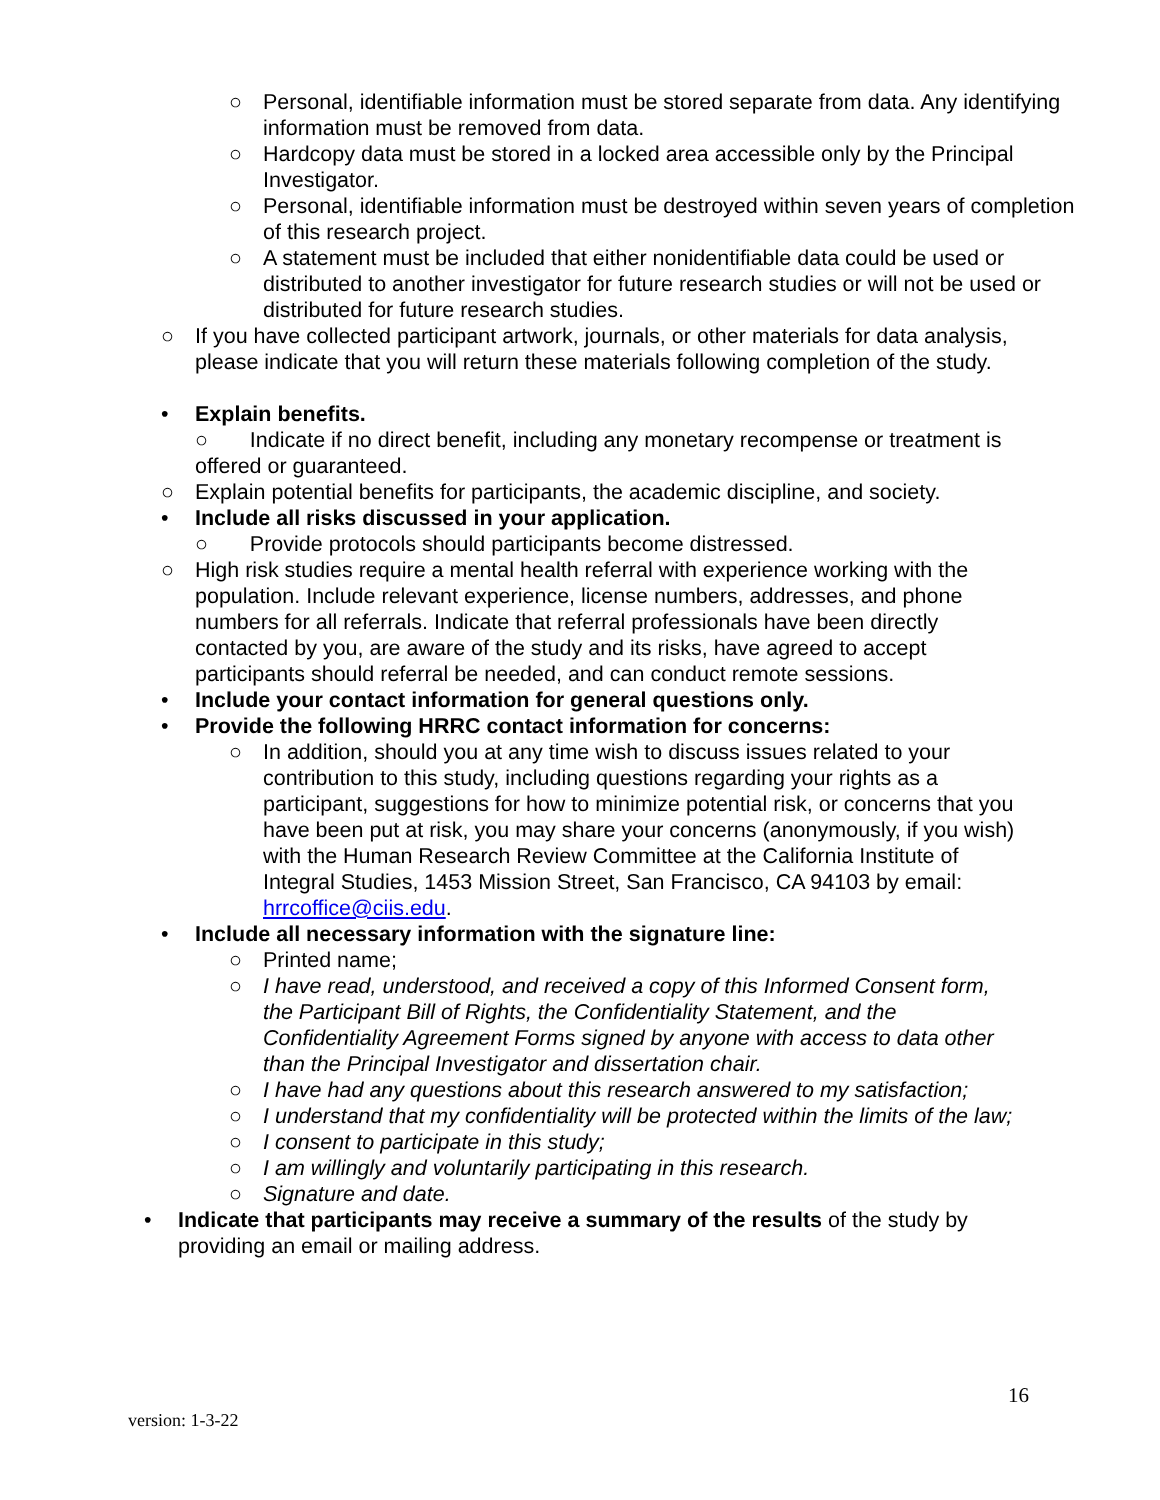○ Personal, identifiable information must be stored separate from data. Any identifying information must be removed from data.
○ Hardcopy data must be stored in a locked area accessible only by the Principal Investigator.
○ Personal, identifiable information must be destroyed within seven years of completion of this research project.
○ A statement must be included that either nonidentifiable data could be used or distributed to another investigator for future research studies or will not be used or distributed for future research studies.
○ If you have collected participant artwork, journals, or other materials for data analysis, please indicate that you will return these materials following completion of the study.
• Explain benefits.
○ Indicate if no direct benefit, including any monetary recompense or treatment is offered or guaranteed.
○ Explain potential benefits for participants, the academic discipline, and society.
• Include all risks discussed in your application.
○ Provide protocols should participants become distressed.
○ High risk studies require a mental health referral with experience working with the population. Include relevant experience, license numbers, addresses, and phone numbers for all referrals. Indicate that referral professionals have been directly contacted by you, are aware of the study and its risks, have agreed to accept participants should referral be needed, and can conduct remote sessions.
• Include your contact information for general questions only.
• Provide the following HRRC contact information for concerns:
○ In addition, should you at any time wish to discuss issues related to your contribution to this study, including questions regarding your rights as a participant, suggestions for how to minimize potential risk, or concerns that you have been put at risk, you may share your concerns (anonymously, if you wish) with the Human Research Review Committee at the California Institute of Integral Studies, 1453 Mission Street, San Francisco, CA 94103 by email: hrrcoffice@ciis.edu.
• Include all necessary information with the signature line:
○ Printed name;
○ I have read, understood, and received a copy of this Informed Consent form, the Participant Bill of Rights, the Confidentiality Statement, and the Confidentiality Agreement Forms signed by anyone with access to data other than the Principal Investigator and dissertation chair.
○ I have had any questions about this research answered to my satisfaction;
○ I understand that my confidentiality will be protected within the limits of the law;
○ I consent to participate in this study;
○ I am willingly and voluntarily participating in this research.
○ Signature and date.
• Indicate that participants may receive a summary of the results of the study by providing an email or mailing address.
16
version: 1-3-22